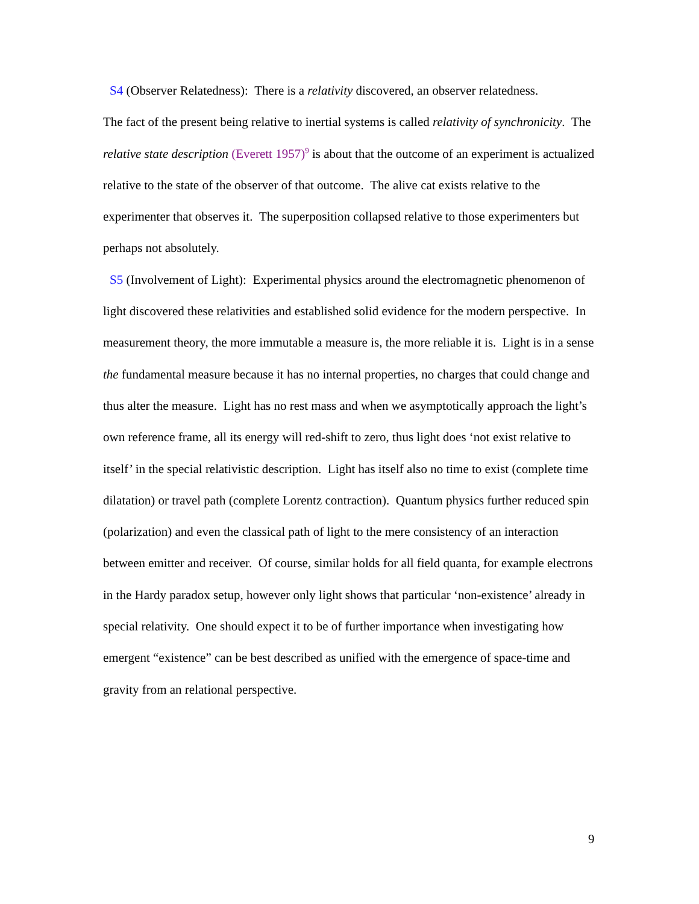S4 (Observer Relatedness): There is a relativity discovered, an observer relatedness. The fact of the present being relative to inertial systems is called relativity of synchronicity. The relative state description (Everett 1957)<sup>9</sup> is about that the outcome of an experiment is actualized relative to the state of the observer of that outcome. The alive cat exists relative to the experimenter that observes it. The superposition collapsed relative to those experimenters but perhaps not absolutely.
S5 (Involvement of Light): Experimental physics around the electromagnetic phenomenon of light discovered these relativities and established solid evidence for the modern perspective. In measurement theory, the more immutable a measure is, the more reliable it is. Light is in a sense the fundamental measure because it has no internal properties, no charges that could change and thus alter the measure. Light has no rest mass and when we asymptotically approach the light’s own reference frame, all its energy will red-shift to zero, thus light does ‘not exist relative to itself’ in the special relativistic description. Light has itself also no time to exist (complete time dilatation) or travel path (complete Lorentz contraction). Quantum physics further reduced spin (polarization) and even the classical path of light to the mere consistency of an interaction between emitter and receiver. Of course, similar holds for all field quanta, for example electrons in the Hardy paradox setup, however only light shows that particular ‘non-existence’ already in special relativity. One should expect it to be of further importance when investigating how emergent “existence” can be best described as unified with the emergence of space-time and gravity from an relational perspective.
9